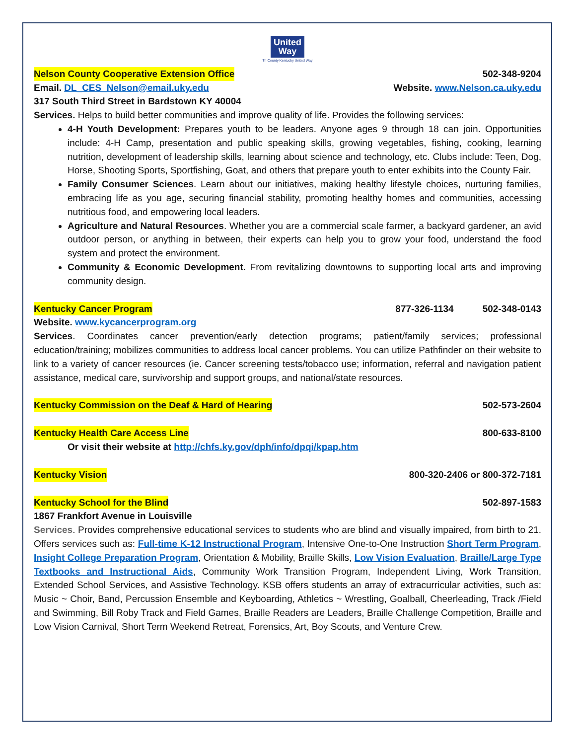United
Way
Tri-County Kentucky United Way
Nelson County Cooperative Extension Office 502-348-9204
Email. DL_CES_Nelson@email.uky.edu Website. www.Nelson.ca.uky.edu
317 South Third Street in Bardstown KY 40004
Services. Helps to build better communities and improve quality of life. Provides the following services:
4-H Youth Development: Prepares youth to be leaders. Anyone ages 9 through 18 can join. Opportunities include: 4-H Camp, presentation and public speaking skills, growing vegetables, fishing, cooking, learning nutrition, development of leadership skills, learning about science and technology, etc. Clubs include: Teen, Dog, Horse, Shooting Sports, Sportfishing, Goat, and others that prepare youth to enter exhibits into the County Fair.
Family Consumer Sciences. Learn about our initiatives, making healthy lifestyle choices, nurturing families, embracing life as you age, securing financial stability, promoting healthy homes and communities, accessing nutritious food, and empowering local leaders.
Agriculture and Natural Resources. Whether you are a commercial scale farmer, a backyard gardener, an avid outdoor person, or anything in between, their experts can help you to grow your food, understand the food system and protect the environment.
Community & Economic Development. From revitalizing downtowns to supporting local arts and improving community design.
Kentucky Cancer Program 877-326-1134 502-348-0143
Website. www.kycancerprogram.org
Services. Coordinates cancer prevention/early detection programs; patient/family services; professional education/training; mobilizes communities to address local cancer problems. You can utilize Pathfinder on their website to link to a variety of cancer resources (ie. Cancer screening tests/tobacco use; information, referral and navigation patient assistance, medical care, survivorship and support groups, and national/state resources.
Kentucky Commission on the Deaf & Hard of Hearing 502-573-2604
Kentucky Health Care Access Line 800-633-8100
Or visit their website at http://chfs.ky.gov/dph/info/dpqi/kpap.htm
Kentucky Vision 800-320-2406 or 800-372-7181
Kentucky School for the Blind 502-897-1583
1867 Frankfort Avenue in Louisville
Services. Provides comprehensive educational services to students who are blind and visually impaired, from birth to 21. Offers services such as: Full-time K-12 Instructional Program, Intensive One-to-One Instruction Short Term Program, Insight College Preparation Program, Orientation & Mobility, Braille Skills, Low Vision Evaluation, Braille/Large Type Textbooks and Instructional Aids, Community Work Transition Program, Independent Living, Work Transition, Extended School Services, and Assistive Technology. KSB offers students an array of extracurricular activities, such as: Music ~ Choir, Band, Percussion Ensemble and Keyboarding, Athletics ~ Wrestling, Goalball, Cheerleading, Track /Field and Swimming, Bill Roby Track and Field Games, Braille Readers are Leaders, Braille Challenge Competition, Braille and Low Vision Carnival, Short Term Weekend Retreat, Forensics, Art, Boy Scouts, and Venture Crew.